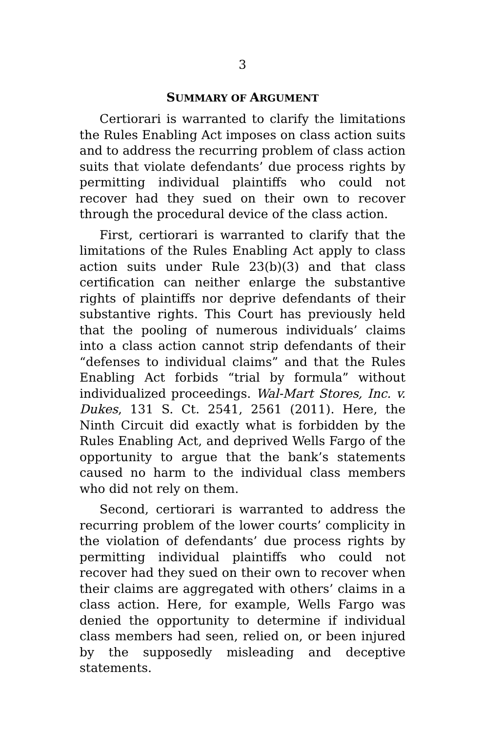3
SUMMARY OF ARGUMENT
Certiorari is warranted to clarify the limitations the Rules Enabling Act imposes on class action suits and to address the recurring problem of class action suits that violate defendants’ due process rights by permitting individual plaintiffs who could not recover had they sued on their own to recover through the procedural device of the class action.
First, certiorari is warranted to clarify that the limitations of the Rules Enabling Act apply to class action suits under Rule 23(b)(3) and that class certification can neither enlarge the substantive rights of plaintiffs nor deprive defendants of their substantive rights. This Court has previously held that the pooling of numerous individuals’ claims into a class action cannot strip defendants of their “defenses to individual claims” and that the Rules Enabling Act forbids “trial by formula” without individualized proceedings. Wal-Mart Stores, Inc. v. Dukes, 131 S. Ct. 2541, 2561 (2011). Here, the Ninth Circuit did exactly what is forbidden by the Rules Enabling Act, and deprived Wells Fargo of the opportunity to argue that the bank’s statements caused no harm to the individual class members who did not rely on them.
Second, certiorari is warranted to address the recurring problem of the lower courts’ complicity in the violation of defendants’ due process rights by permitting individual plaintiffs who could not recover had they sued on their own to recover when their claims are aggregated with others’ claims in a class action. Here, for example, Wells Fargo was denied the opportunity to determine if individual class members had seen, relied on, or been injured by the supposedly misleading and deceptive statements.